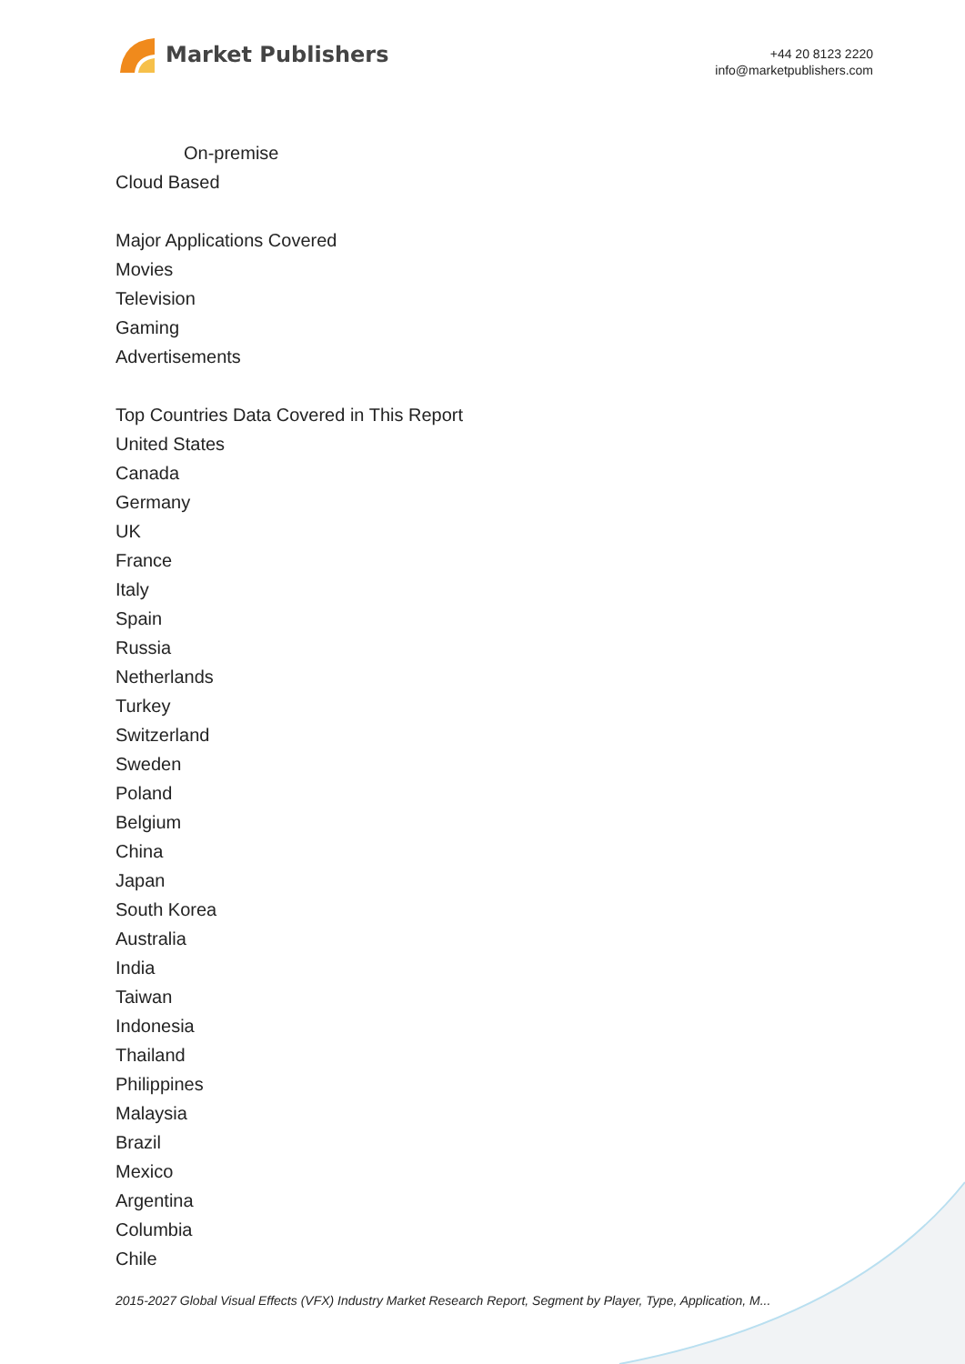Market Publishers
+44 20 8123 2220
info@marketpublishers.com
On-premise
Cloud Based
Major Applications Covered
Movies
Television
Gaming
Advertisements
Top Countries Data Covered in This Report
United States
Canada
Germany
UK
France
Italy
Spain
Russia
Netherlands
Turkey
Switzerland
Sweden
Poland
Belgium
China
Japan
South Korea
Australia
India
Taiwan
Indonesia
Thailand
Philippines
Malaysia
Brazil
Mexico
Argentina
Columbia
Chile
2015-2027 Global Visual Effects (VFX) Industry Market Research Report, Segment by Player, Type, Application, M...